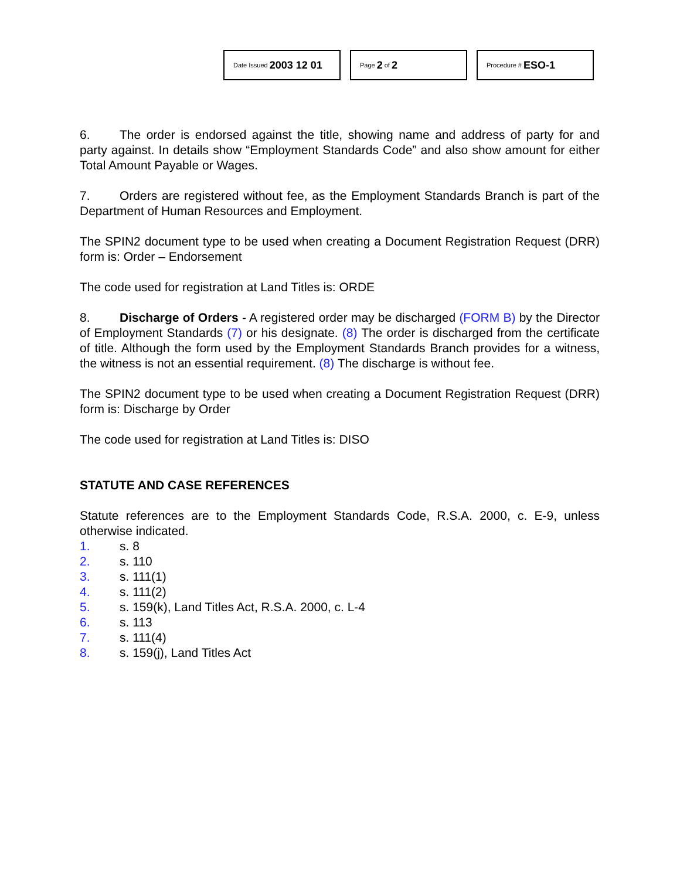Date Issued 2003 12 01
Page 2 of 2
Procedure # ESO-1
6. The order is endorsed against the title, showing name and address of party for and party against. In details show “Employment Standards Code” and also show amount for either Total Amount Payable or Wages.
7. Orders are registered without fee, as the Employment Standards Branch is part of the Department of Human Resources and Employment.
The SPIN2 document type to be used when creating a Document Registration Request (DRR) form is: Order – Endorsement
The code used for registration at Land Titles is: ORDE
8. Discharge of Orders - A registered order may be discharged (FORM B) by the Director of Employment Standards (7) or his designate. (8) The order is discharged from the certificate of title. Although the form used by the Employment Standards Branch provides for a witness, the witness is not an essential requirement. (8) The discharge is without fee.
The SPIN2 document type to be used when creating a Document Registration Request (DRR) form is: Discharge by Order
The code used for registration at Land Titles is: DISO
STATUTE AND CASE REFERENCES
Statute references are to the Employment Standards Code, R.S.A. 2000, c. E-9, unless otherwise indicated.
1. s. 8
2. s. 110
3. s. 111(1)
4. s. 111(2)
5. s. 159(k), Land Titles Act, R.S.A. 2000, c. L-4
6. s. 113
7. s. 111(4)
8. s. 159(j), Land Titles Act